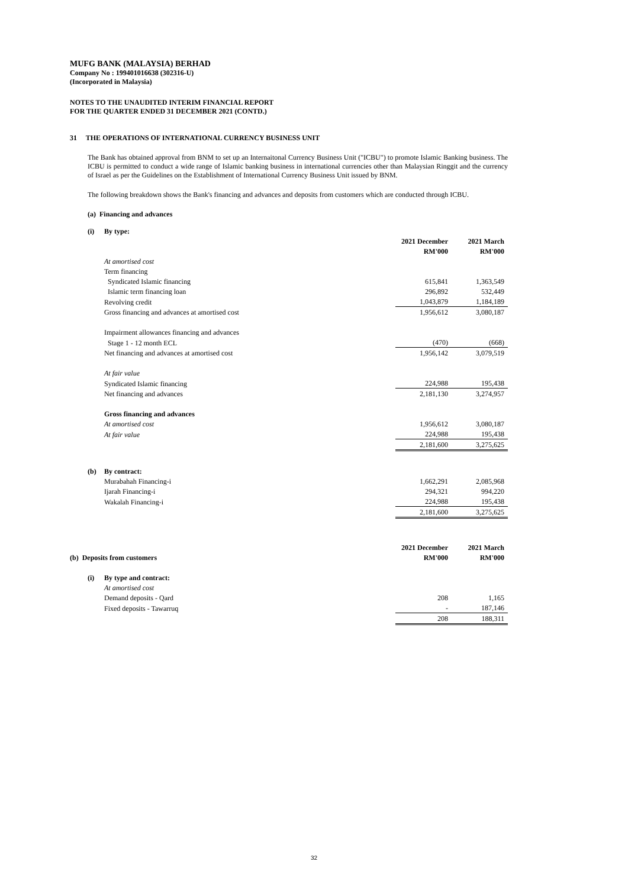MUFG BANK (MALAYSIA) BERHAD
Company No : 199401016638 (302316-U)
(Incorporated in Malaysia)
NOTES TO THE UNAUDITED INTERIM FINANCIAL REPORT
FOR THE QUARTER ENDED 31 DECEMBER 2021 (CONTD.)
31 THE OPERATIONS OF INTERNATIONAL CURRENCY BUSINESS UNIT
The Bank has obtained approval from BNM to set up an Internaitonal Currency Business Unit ("ICBU") to promote Islamic Banking business. The ICBU is permitted to conduct a wide range of Islamic banking business in international currencies other than Malaysian Ringgit and the currency of Israel as per the Guidelines on the Establishment of International Currency Business Unit issued by BNM.
The following breakdown shows the Bank's financing and advances and deposits from customers which are conducted through ICBU.
(a) Financing and advances
| | (i) | By type: | | |
| | | | 2021 December | 2021 March |
| | | | RM'000 | RM'000 |
| | | At amortised cost | | |
| | | Term financing | | |
| | | Syndicated Islamic financing | 615,841 | 1,363,549 |
| | | Islamic term financing loan | 296,892 | 532,449 |
| | | Revolving credit | 1,043,879 | 1,184,189 |
| | | Gross financing and advances at amortised cost | 1,956,612 | 3,080,187 |
| | | Impairment allowances financing and advances | | |
| | | Stage 1 - 12 month ECL | (470) | (668) |
| | | Net financing and advances at amortised cost | 1,956,142 | 3,079,519 |
| | | At fair value | | |
| | | Syndicated Islamic financing | 224,988 | 195,438 |
| | | Net financing and advances | 2,181,130 | 3,274,957 |
| | | Gross financing and advances | | |
| | | At amortised cost | 1,956,612 | 3,080,187 |
| | | At fair value | 224,988 | 195,438 |
| | | | 2,181,600 | 3,275,625 |
| | (b) | By contract: | | |
| | | Murabahah Financing-i | 1,662,291 | 2,085,968 |
| | | Ijarah Financing-i | 294,321 | 994,220 |
| | | Wakalah Financing-i | 224,988 | 195,438 |
| | | | 2,181,600 | 3,275,625 |
| | | | 2021 December | 2021 March |
| (b) Deposits from customers | | | RM'000 | RM'000 |
| | (i) | By type and contract: | | |
| | | At amortised cost | | |
| | | Demand deposits - Qard | 208 | 1,165 |
| | | Fixed deposits - Tawarruq | - | 187,146 |
| | | | 208 | 188,311 |
32